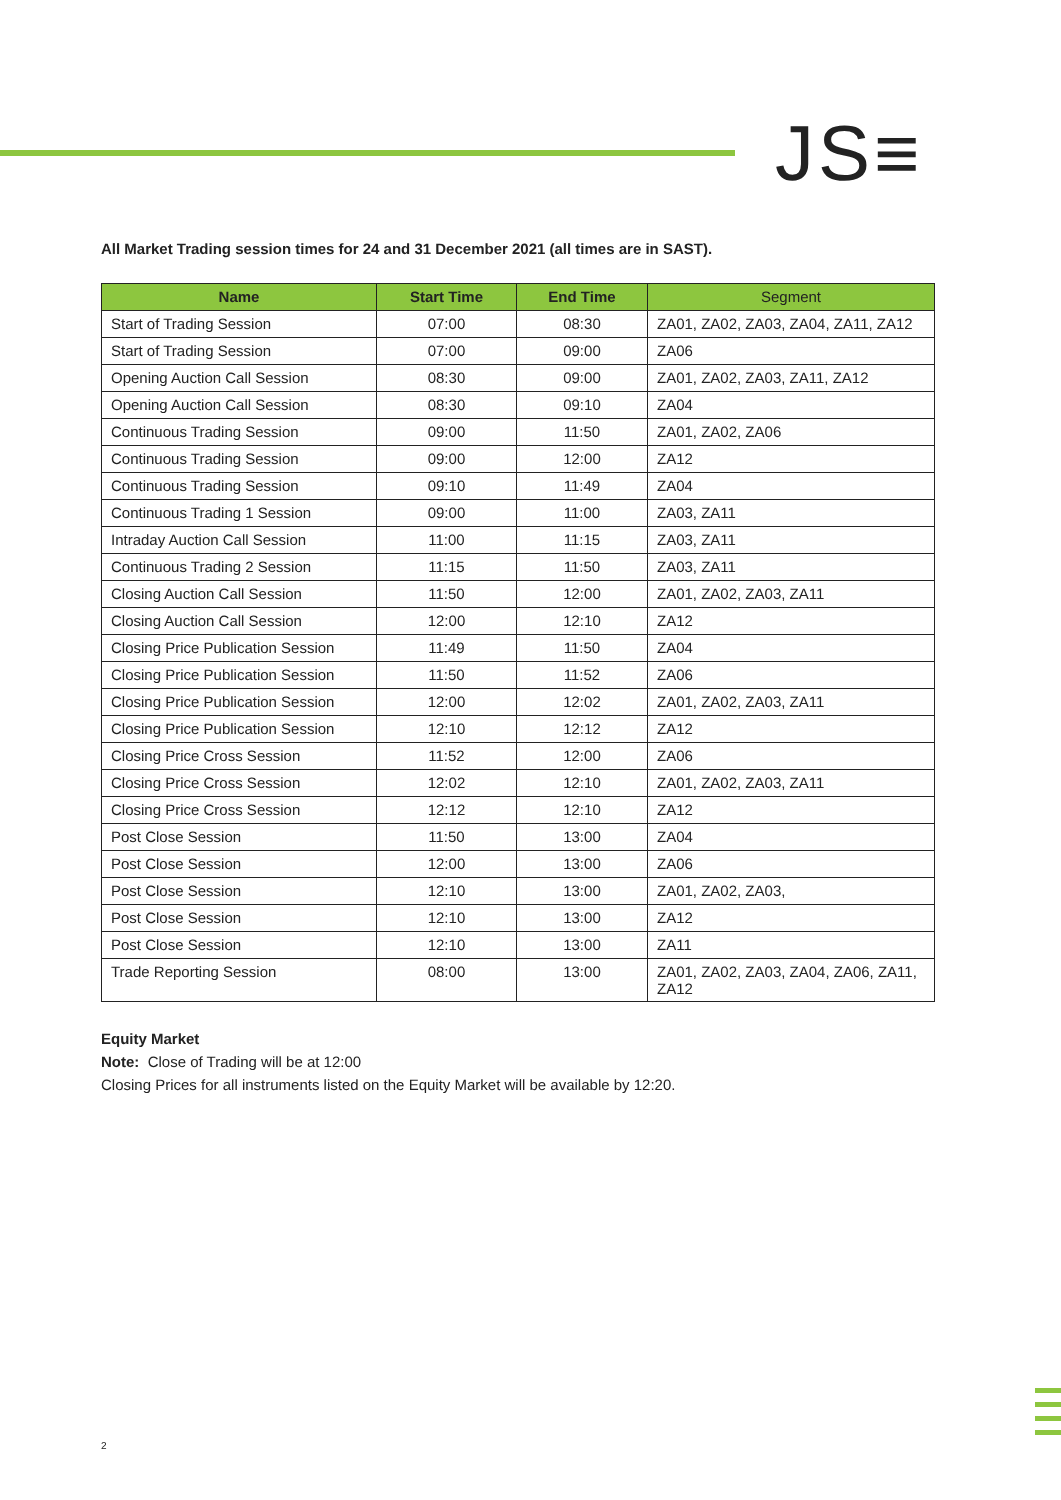JS≡
All Market Trading session times for 24 and 31 December 2021 (all times are in SAST).
| Name | Start Time | End Time | Segment |
| --- | --- | --- | --- |
| Start of Trading Session | 07:00 | 08:30 | ZA01, ZA02, ZA03, ZA04, ZA11, ZA12 |
| Start of Trading Session | 07:00 | 09:00 | ZA06 |
| Opening Auction Call Session | 08:30 | 09:00 | ZA01, ZA02, ZA03, ZA11, ZA12 |
| Opening Auction Call Session | 08:30 | 09:10 | ZA04 |
| Continuous Trading Session | 09:00 | 11:50 | ZA01, ZA02, ZA06 |
| Continuous Trading Session | 09:00 | 12:00 | ZA12 |
| Continuous Trading Session | 09:10 | 11:49 | ZA04 |
| Continuous Trading 1 Session | 09:00 | 11:00 | ZA03, ZA11 |
| Intraday Auction Call Session | 11:00 | 11:15 | ZA03, ZA11 |
| Continuous Trading 2 Session | 11:15 | 11:50 | ZA03, ZA11 |
| Closing Auction Call Session | 11:50 | 12:00 | ZA01, ZA02, ZA03, ZA11 |
| Closing Auction Call Session | 12:00 | 12:10 | ZA12 |
| Closing Price Publication Session | 11:49 | 11:50 | ZA04 |
| Closing Price Publication Session | 11:50 | 11:52 | ZA06 |
| Closing Price Publication Session | 12:00 | 12:02 | ZA01, ZA02, ZA03, ZA11 |
| Closing Price Publication Session | 12:10 | 12:12 | ZA12 |
| Closing Price Cross Session | 11:52 | 12:00 | ZA06 |
| Closing Price Cross Session | 12:02 | 12:10 | ZA01, ZA02, ZA03, ZA11 |
| Closing Price Cross Session | 12:12 | 12:10 | ZA12 |
| Post Close Session | 11:50 | 13:00 | ZA04 |
| Post Close Session | 12:00 | 13:00 | ZA06 |
| Post Close Session | 12:10 | 13:00 | ZA01, ZA02, ZA03, |
| Post Close Session | 12:10 | 13:00 | ZA12 |
| Post Close Session | 12:10 | 13:00 | ZA11 |
| Trade Reporting Session | 08:00 | 13:00 | ZA01, ZA02, ZA03, ZA04, ZA06, ZA11, ZA12 |
Equity Market
Note: Close of Trading will be at 12:00
Closing Prices for all instruments listed on the Equity Market will be available by 12:20.
2